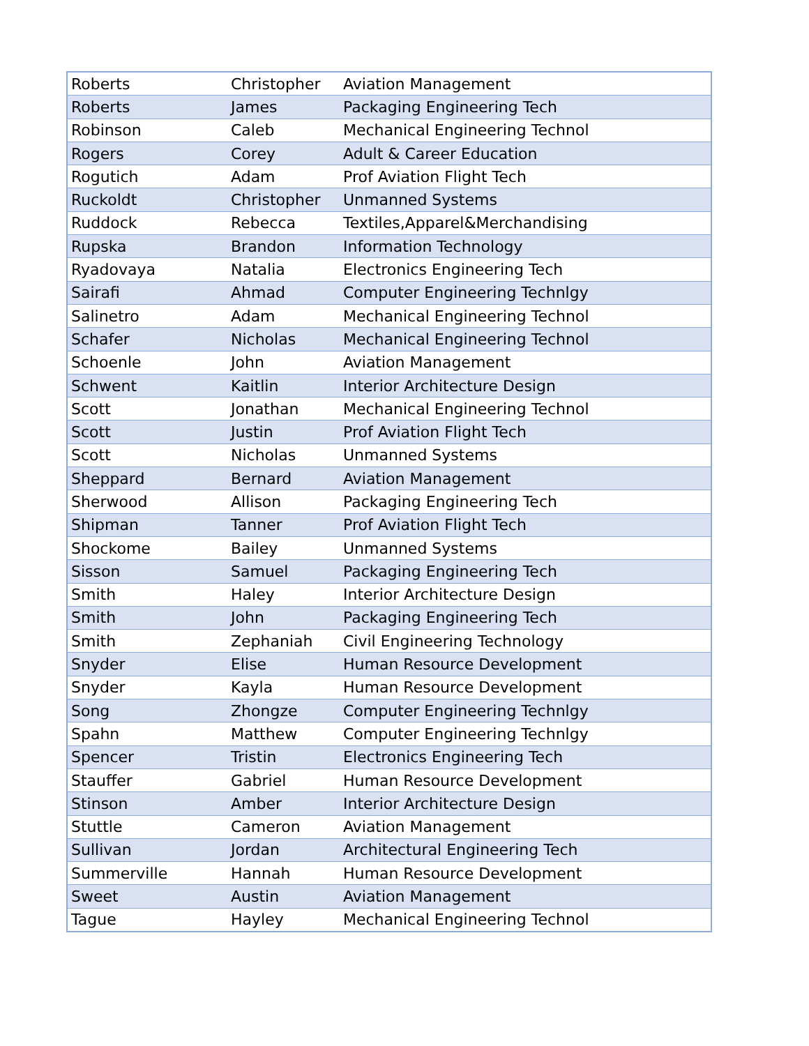| Roberts | Christopher | Aviation Management |
| Roberts | James | Packaging Engineering Tech |
| Robinson | Caleb | Mechanical Engineering Technol |
| Rogers | Corey | Adult & Career Education |
| Rogutich | Adam | Prof Aviation Flight Tech |
| Ruckoldt | Christopher | Unmanned Systems |
| Ruddock | Rebecca | Textiles,Apparel&Merchandising |
| Rupska | Brandon | Information Technology |
| Ryadovaya | Natalia | Electronics Engineering Tech |
| Sairafi | Ahmad | Computer Engineering Technlgy |
| Salinetro | Adam | Mechanical Engineering Technol |
| Schafer | Nicholas | Mechanical Engineering Technol |
| Schoenle | John | Aviation Management |
| Schwent | Kaitlin | Interior Architecture Design |
| Scott | Jonathan | Mechanical Engineering Technol |
| Scott | Justin | Prof Aviation Flight Tech |
| Scott | Nicholas | Unmanned Systems |
| Sheppard | Bernard | Aviation Management |
| Sherwood | Allison | Packaging Engineering Tech |
| Shipman | Tanner | Prof Aviation Flight Tech |
| Shockome | Bailey | Unmanned Systems |
| Sisson | Samuel | Packaging Engineering Tech |
| Smith | Haley | Interior Architecture Design |
| Smith | John | Packaging Engineering Tech |
| Smith | Zephaniah | Civil Engineering Technology |
| Snyder | Elise | Human Resource Development |
| Snyder | Kayla | Human Resource Development |
| Song | Zhongze | Computer Engineering Technlgy |
| Spahn | Matthew | Computer Engineering Technlgy |
| Spencer | Tristin | Electronics Engineering Tech |
| Stauffer | Gabriel | Human Resource Development |
| Stinson | Amber | Interior Architecture Design |
| Stuttle | Cameron | Aviation Management |
| Sullivan | Jordan | Architectural Engineering Tech |
| Summerville | Hannah | Human Resource Development |
| Sweet | Austin | Aviation Management |
| Tague | Hayley | Mechanical Engineering Technol |